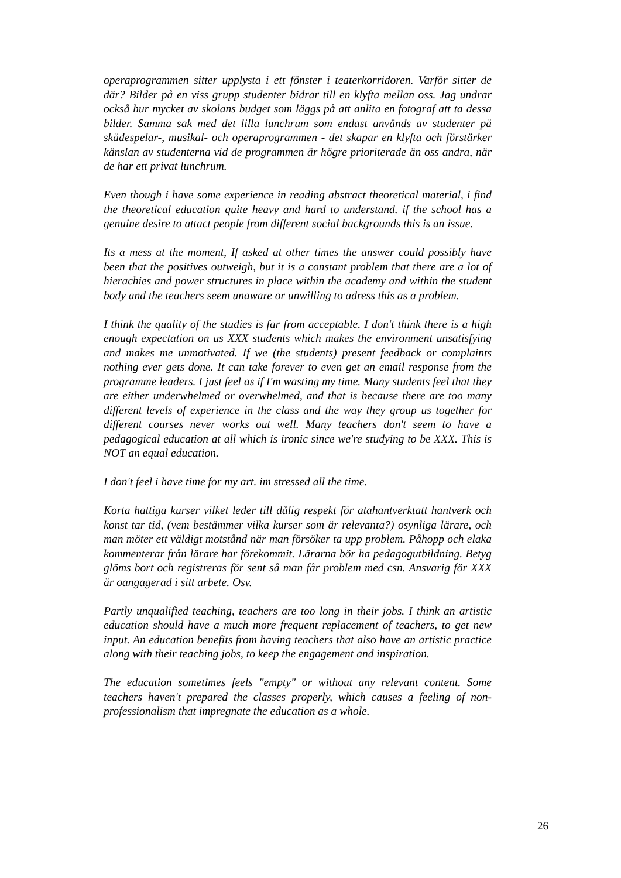operaprogrammen sitter upplysta i ett fönster i teaterkorridoren. Varför sitter de där? Bilder på en viss grupp studenter bidrar till en klyfta mellan oss. Jag undrar också hur mycket av skolans budget som läggs på att anlita en fotograf att ta dessa bilder. Samma sak med det lilla lunchrum som endast används av studenter på skådespelar-, musikal- och operaprogrammen - det skapar en klyfta och förstärker känslan av studenterna vid de programmen är högre prioriterade än oss andra, när de har ett privat lunchrum.
Even though i have some experience in reading abstract theoretical material, i find the theoretical education quite heavy and hard to understand. if the school has a genuine desire to attact people from different social backgrounds this is an issue.
Its a mess at the moment, If asked at other times the answer could possibly have been that the positives outweigh, but it is a constant problem that there are a lot of hierachies and power structures in place within the academy and within the student body and the teachers seem unaware or unwilling to adress this as a problem.
I think the quality of the studies is far from acceptable. I don't think there is a high enough expectation on us XXX students which makes the environment unsatisfying and makes me unmotivated. If we (the students) present feedback or complaints nothing ever gets done. It can take forever to even get an email response from the programme leaders. I just feel as if I'm wasting my time. Many students feel that they are either underwhelmed or overwhelmed, and that is because there are too many different levels of experience in the class and the way they group us together for different courses never works out well. Many teachers don't seem to have a pedagogical education at all which is ironic since we're studying to be XXX. This is NOT an equal education.
I don't feel i have time for my art. im stressed all the time.
Korta hattiga kurser vilket leder till dålig respekt för atahantverktatt hantverk och konst tar tid, (vem bestämmer vilka kurser som är relevanta?) osynliga lärare, och man möter ett väldigt motstånd när man försöker ta upp problem. Påhopp och elaka kommenterar från lärare har förekommit. Lärarna bör ha pedagogutbildning. Betyg glöms bort och registreras för sent så man får problem med csn. Ansvarig för XXX är oangagerad i sitt arbete. Osv.
Partly unqualified teaching, teachers are too long in their jobs. I think an artistic education should have a much more frequent replacement of teachers, to get new input. An education benefits from having teachers that also have an artistic practice along with their teaching jobs, to keep the engagement and inspiration.
The education sometimes feels "empty" or without any relevant content. Some teachers haven't prepared the classes properly, which causes a feeling of non-professionalism that impregnate the education as a whole.
26